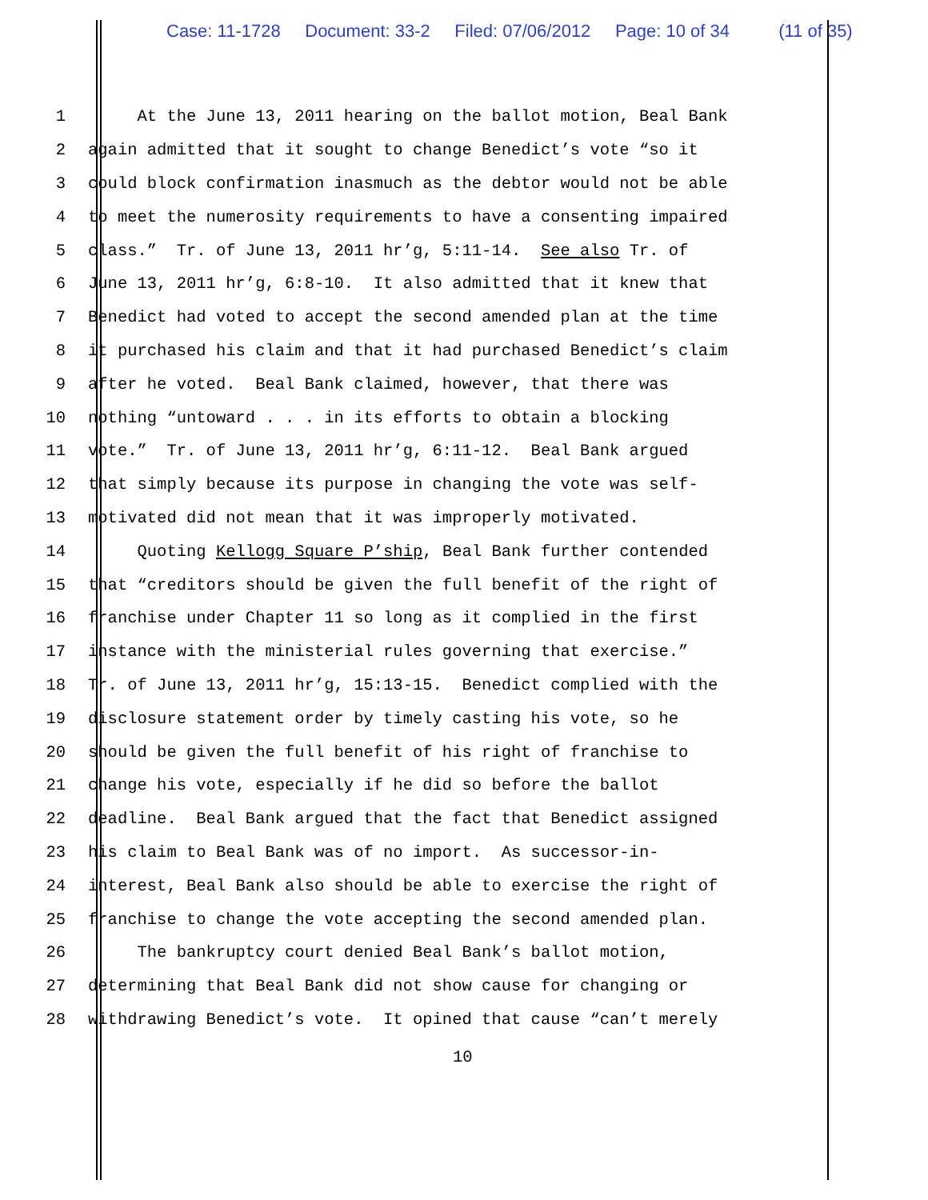Case: 11-1728 Document: 33-2 Filed: 07/06/2012 Page: 10 of 34 (11 of 35)
1 At the June 13, 2011 hearing on the ballot motion, Beal Bank
2 again admitted that it sought to change Benedict’s vote “so it
3 could block confirmation inasmuch as the debtor would not be able
4 to meet the numerosity requirements to have a consenting impaired
5 class.” Tr. of June 13, 2011 hr’g, 5:11-14. See also Tr. of
6 June 13, 2011 hr’g, 6:8-10. It also admitted that it knew that
7 Benedict had voted to accept the second amended plan at the time
8 it purchased his claim and that it had purchased Benedict’s claim
9 after he voted. Beal Bank claimed, however, that there was
10 nothing “untoward . . . in its efforts to obtain a blocking
11 vote.” Tr. of June 13, 2011 hr’g, 6:11-12. Beal Bank argued
12 that simply because its purpose in changing the vote was self-
13 motivated did not mean that it was improperly motivated.
14 Quoting Kellogg Square P’ship, Beal Bank further contended
15 that “creditors should be given the full benefit of the right of
16 franchise under Chapter 11 so long as it complied in the first
17 instance with the ministerial rules governing that exercise.”
18 Tr. of June 13, 2011 hr’g, 15:13-15. Benedict complied with the
19 disclosure statement order by timely casting his vote, so he
20 should be given the full benefit of his right of franchise to
21 change his vote, especially if he did so before the ballot
22 deadline. Beal Bank argued that the fact that Benedict assigned
23 his claim to Beal Bank was of no import. As successor-in-
24 interest, Beal Bank also should be able to exercise the right of
25 franchise to change the vote accepting the second amended plan.
26 The bankruptcy court denied Beal Bank’s ballot motion,
27 determining that Beal Bank did not show cause for changing or
28 withdrawing Benedict’s vote. It opined that cause “can’t merely
10